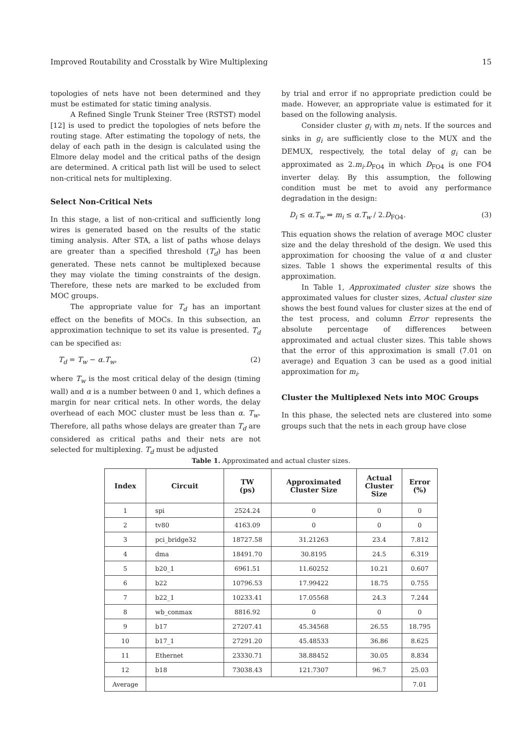Improved Routability and Crosstalk by Wire Multiplexing 15
topologies of nets have not been determined and they must be estimated for static timing analysis.
A Refined Single Trunk Steiner Tree (RSTST) model [12] is used to predict the topologies of nets before the routing stage. After estimating the topology of nets, the delay of each path in the design is calculated using the Elmore delay model and the critical paths of the design are determined. A critical path list will be used to select non-critical nets for multiplexing.
Select Non-Critical Nets
In this stage, a list of non-critical and sufficiently long wires is generated based on the results of the static timing analysis. After STA, a list of paths whose delays are greater than a specified threshold (T<sub>d</sub>) has been generated. These nets cannot be multiplexed because they may violate the timing constraints of the design. Therefore, these nets are marked to be excluded from MOC groups.
The appropriate value for T<sub>d</sub> has an important effect on the benefits of MOCs. In this subsection, an approximation technique to set its value is presented. T<sub>d</sub> can be specified as:
T<sub>d</sub> = T<sub>w</sub> − α.T<sub>w</sub>, (2)
where T<sub>w</sub> is the most critical delay of the design (timing wall) and α is a number between 0 and 1, which defines a margin for near critical nets. In other words, the delay overhead of each MOC cluster must be less than α. T<sub>w</sub>. Therefore, all paths whose delays are greater than T<sub>d</sub> are considered as critical paths and their nets are not selected for multiplexing. T<sub>d</sub> must be adjusted
by trial and error if no appropriate prediction could be made. However, an appropriate value is estimated for it based on the following analysis.
Consider cluster g<sub>i</sub> with m<sub>i</sub> nets. If the sources and sinks in g<sub>i</sub> are sufficiently close to the MUX and the DEMUX, respectively, the total delay of g<sub>i</sub> can be approximated as 2.m<sub>i</sub>.D<sub>FO4</sub> in which D<sub>FO4</sub> is one FO4 inverter delay. By this assumption, the following condition must be met to avoid any performance degradation in the design:
D<sub>i</sub> ≤ α.T<sub>w</sub> ⇒ m<sub>i</sub> ≤ α.T<sub>w</sub> / 2.D<sub>FO4</sub>. (3)
This equation shows the relation of average MOC cluster size and the delay threshold of the design. We used this approximation for choosing the value of α and cluster sizes. Table 1 shows the experimental results of this approximation.
In Table 1, Approximated cluster size shows the approximated values for cluster sizes, Actual cluster size shows the best found values for cluster sizes at the end of the test process, and column Error represents the absolute percentage of differences between approximated and actual cluster sizes. This table shows that the error of this approximation is small (7.01 on average) and Equation 3 can be used as a good initial approximation for m<sub>i</sub>.
Cluster the Multiplexed Nets into MOC Groups
In this phase, the selected nets are clustered into some groups such that the nets in each group have close
Table 1. Approximated and actual cluster sizes.
| Index | Circuit | TW (ps) | Approximated Cluster Size | Actual Cluster Size | Error (%) |
| --- | --- | --- | --- | --- | --- |
| 1 | spi | 2524.24 | 0 | 0 | 0 |
| 2 | tv80 | 4163.09 | 0 | 0 | 0 |
| 3 | pci_bridge32 | 18727.58 | 31.21263 | 23.4 | 7.812 |
| 4 | dma | 18491.70 | 30.8195 | 24.5 | 6.319 |
| 5 | b20_1 | 6961.51 | 11.60252 | 10.21 | 0.607 |
| 6 | b22 | 10796.53 | 17.99422 | 18.75 | 0.755 |
| 7 | b22_1 | 10233.41 | 17.05568 | 24.3 | 7.244 |
| 8 | wb_conmax | 8816.92 | 0 | 0 | 0 |
| 9 | b17 | 27207.41 | 45.34568 | 26.55 | 18.795 |
| 10 | b17_1 | 27291.20 | 45.48533 | 36.86 | 8.625 |
| 11 | Ethernet | 23330.71 | 38.88452 | 30.05 | 8.834 |
| 12 | b18 | 73038.43 | 121.7307 | 96.7 | 25.03 |
| Average | | | | | 7.01 |